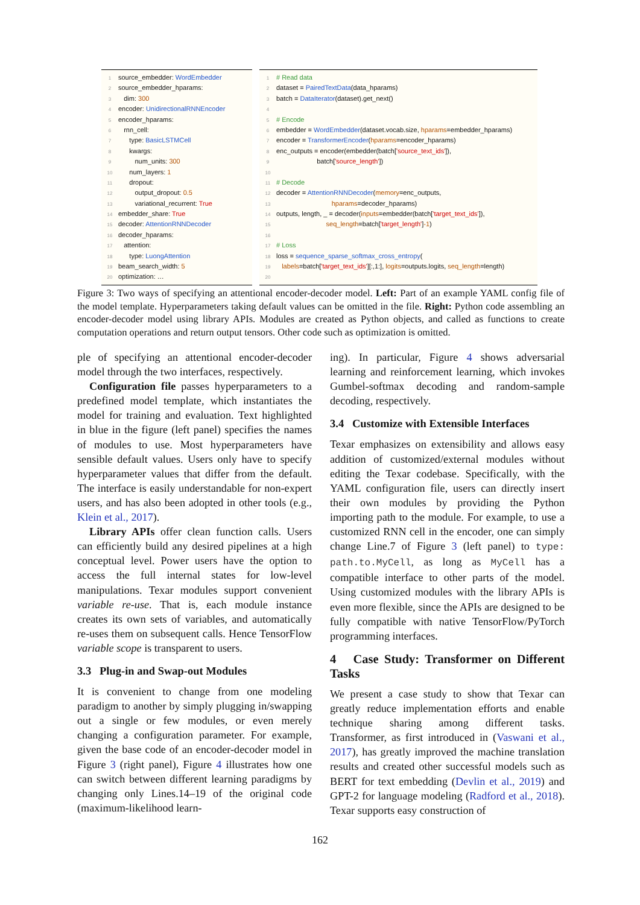1 source_embedder: WordEmbedder
2 source_embedder_hparams:
3 dim: 300
4 encoder: UnidirectionalRNNEncoder
5 encoder_hparams:
6 rnn_cell:
7 type: BasicLSTMCell
8 kwargs:
9 num_units: 300
10 num_layers: 1
11 dropout:
12 output_dropout: 0.5
13 variational_recurrent: True
14 embedder_share: True
15 decoder: AttentionRNNDecoder
16 decoder_hparams:
17 attention:
18 type: LuongAttention
19 beam_search_width: 5
20 optimization: …
1 # Read data
2 dataset = PairedTextData(data_hparams)
3 batch = DataIterator(dataset).get_next()
4
5 # Encode
6 embedder = WordEmbedder(dataset.vocab.size, hparams=embedder_hparams)
7 encoder = TransformerEncoder(hparams=encoder_hparams)
8 enc_outputs = encoder(embedder(batch['source_text_ids']),
9 batch['source_length'])
10
11 # Decode
12 decoder = AttentionRNNDecoder(memory=enc_outputs,
13 hparams=decoder_hparams)
14 outputs, length, _ = decoder(inputs=embedder(batch['target_text_ids']),
15 seq_length=batch['target_length']-1)
16
17 # Loss
18 loss = sequence_sparse_softmax_cross_entropy(
19 labels=batch['target_text_ids'][:,1:], logits=outputs.logits, seq_length=length)
20
Figure 3: Two ways of specifying an attentional encoder-decoder model. Left: Part of an example YAML config file of the model template. Hyperparameters taking default values can be omitted in the file. Right: Python code assembling an encoder-decoder model using library APIs. Modules are created as Python objects, and called as functions to create computation operations and return output tensors. Other code such as optimization is omitted.
ple of specifying an attentional encoder-decoder model through the two interfaces, respectively.
Configuration file passes hyperparameters to a predefined model template, which instantiates the model for training and evaluation. Text highlighted in blue in the figure (left panel) specifies the names of modules to use. Most hyperparameters have sensible default values. Users only have to specify hyperparameter values that differ from the default. The interface is easily understandable for non-expert users, and has also been adopted in other tools (e.g., Klein et al., 2017).
Library APIs offer clean function calls. Users can efficiently build any desired pipelines at a high conceptual level. Power users have the option to access the full internal states for low-level manipulations. Texar modules support convenient variable re-use. That is, each module instance creates its own sets of variables, and automatically re-uses them on subsequent calls. Hence TensorFlow variable scope is transparent to users.
3.3 Plug-in and Swap-out Modules
It is convenient to change from one modeling paradigm to another by simply plugging in/swapping out a single or few modules, or even merely changing a configuration parameter. For example, given the base code of an encoder-decoder model in Figure 3 (right panel), Figure 4 illustrates how one can switch between different learning paradigms by changing only Lines.14–19 of the original code (maximum-likelihood learn-
ing). In particular, Figure 4 shows adversarial learning and reinforcement learning, which invokes Gumbel-softmax decoding and random-sample decoding, respectively.
3.4 Customize with Extensible Interfaces
Texar emphasizes on extensibility and allows easy addition of customized/external modules without editing the Texar codebase. Specifically, with the YAML configuration file, users can directly insert their own modules by providing the Python importing path to the module. For example, to use a customized RNN cell in the encoder, one can simply change Line.7 of Figure 3 (left panel) to type: path.to.MyCell, as long as MyCell has a compatible interface to other parts of the model. Using customized modules with the library APIs is even more flexible, since the APIs are designed to be fully compatible with native TensorFlow/PyTorch programming interfaces.
4 Case Study: Transformer on Different Tasks
We present a case study to show that Texar can greatly reduce implementation efforts and enable technique sharing among different tasks. Transformer, as first introduced in (Vaswani et al., 2017), has greatly improved the machine translation results and created other successful models such as BERT for text embedding (Devlin et al., 2019) and GPT-2 for language modeling (Radford et al., 2018). Texar supports easy construction of
162